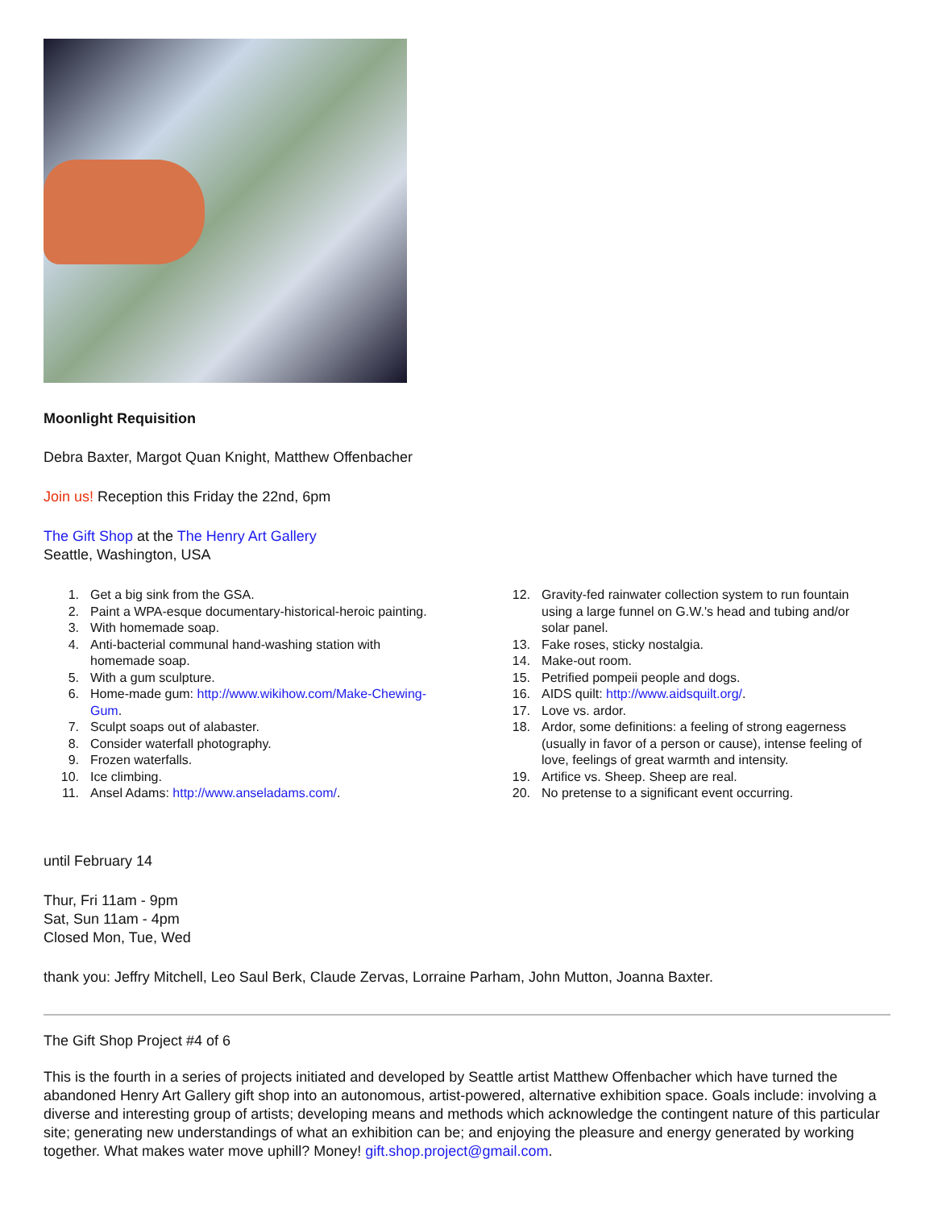Moonlight Requisition
Debra Baxter, Margot Quan Knight, Matthew Offenbacher
Join us! Reception this Friday the 22nd, 6pm
The Gift Shop at the The Henry Art Gallery
Seattle, Washington, USA
1. Get a big sink from the GSA.
2. Paint a WPA-esque documentary-historical-heroic painting.
3. With homemade soap.
4. Anti-bacterial communal hand-washing station with homemade soap.
5. With a gum sculpture.
6. Home-made gum: http://www.wikihow.com/Make-Chewing-Gum.
7. Sculpt soaps out of alabaster.
8. Consider waterfall photography.
9. Frozen waterfalls.
10. Ice climbing.
11. Ansel Adams: http://www.anseladams.com/.
12. Gravity-fed rainwater collection system to run fountain using a large funnel on G.W.'s head and tubing and/or solar panel.
13. Fake roses, sticky nostalgia.
14. Make-out room.
15. Petrified pompeii people and dogs.
16. AIDS quilt: http://www.aidsquilt.org/.
17. Love vs. ardor.
18. Ardor, some definitions: a feeling of strong eagerness (usually in favor of a person or cause), intense feeling of love, feelings of great warmth and intensity.
19. Artifice vs. Sheep. Sheep are real.
20. No pretense to a significant event occurring.
until February 14
Thur, Fri 11am - 9pm
Sat, Sun 11am - 4pm
Closed Mon, Tue, Wed
thank you: Jeffry Mitchell, Leo Saul Berk, Claude Zervas, Lorraine Parham, John Mutton, Joanna Baxter.
The Gift Shop Project #4 of 6
This is the fourth in a series of projects initiated and developed by Seattle artist Matthew Offenbacher which have turned the abandoned Henry Art Gallery gift shop into an autonomous, artist-powered, alternative exhibition space. Goals include: involving a diverse and interesting group of artists; developing means and methods which acknowledge the contingent nature of this particular site; generating new understandings of what an exhibition can be; and enjoying the pleasure and energy generated by working together. What makes water move uphill? Money! gift.shop.project@gmail.com.